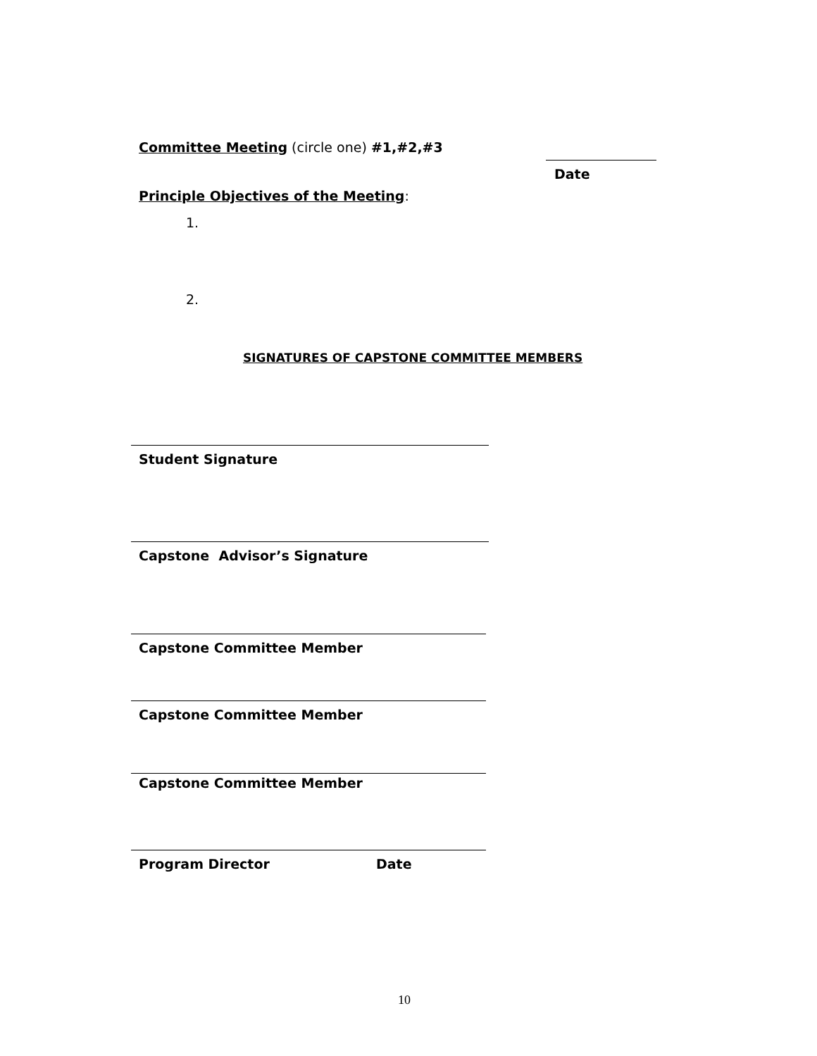Committee Meeting (circle one) #1,#2,#3
Date
Principle Objectives of the Meeting:
1.
2.
SIGNATURES OF CAPSTONE COMMITTEE MEMBERS
Student Signature
Capstone Advisor’s Signature
Capstone Committee Member
Capstone Committee Member
Capstone Committee Member
Program Director Date
10